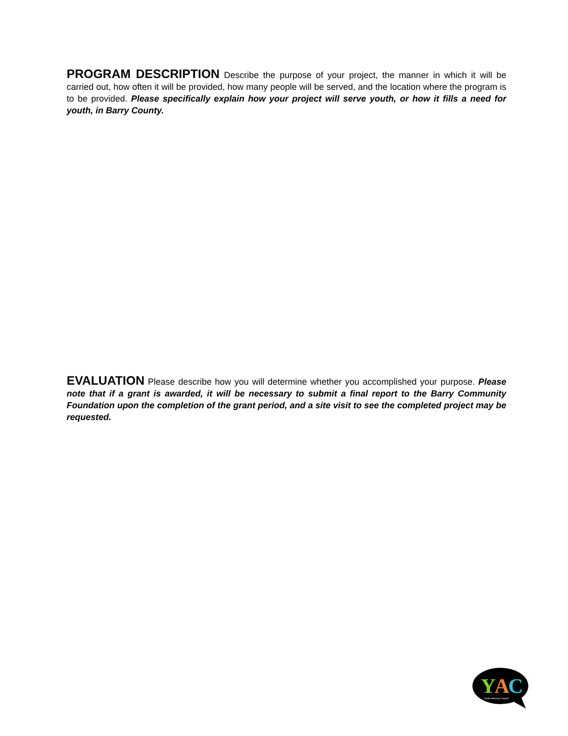PROGRAM DESCRIPTION Describe the purpose of your project, the manner in which it will be carried out, how often it will be provided, how many people will be served, and the location where the program is to be provided. Please specifically explain how your project will serve youth, or how it fills a need for youth, in Barry County.
EVALUATION Please describe how you will determine whether you accomplished your purpose. Please note that if a grant is awarded, it will be necessary to submit a final report to the Barry Community Foundation upon the completion of the grant period, and a site visit to see the completed project may be requested.
Y
A
C
Youth Advisory Council